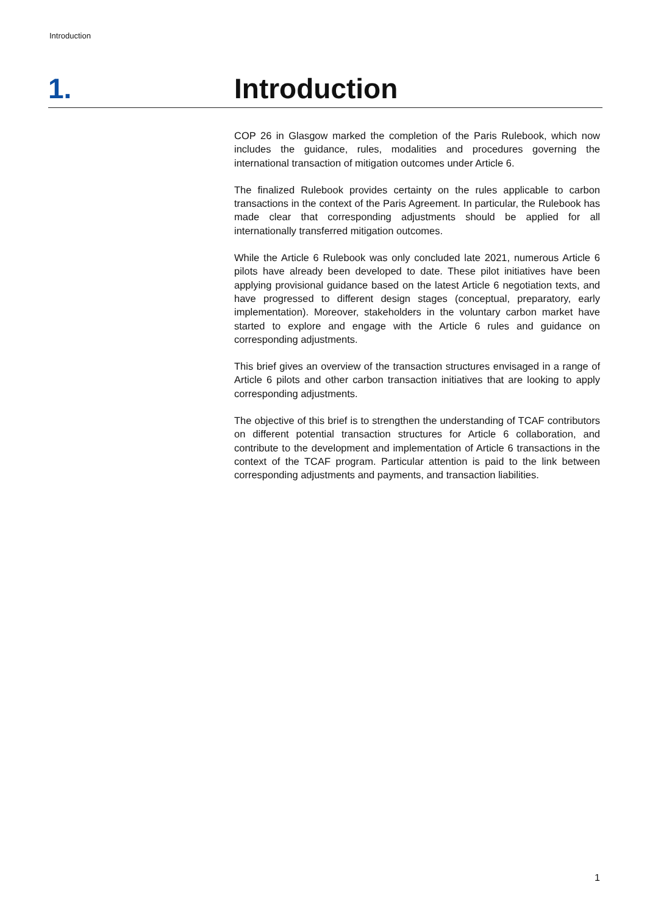Introduction
1. Introduction
COP 26 in Glasgow marked the completion of the Paris Rulebook, which now includes the guidance, rules, modalities and procedures governing the international transaction of mitigation outcomes under Article 6.
The finalized Rulebook provides certainty on the rules applicable to carbon transactions in the context of the Paris Agreement. In particular, the Rulebook has made clear that corresponding adjustments should be applied for all internationally transferred mitigation outcomes.
While the Article 6 Rulebook was only concluded late 2021, numerous Article 6 pilots have already been developed to date. These pilot initiatives have been applying provisional guidance based on the latest Article 6 negotiation texts, and have progressed to different design stages (conceptual, preparatory, early implementation). Moreover, stakeholders in the voluntary carbon market have started to explore and engage with the Article 6 rules and guidance on corresponding adjustments.
This brief gives an overview of the transaction structures envisaged in a range of Article 6 pilots and other carbon transaction initiatives that are looking to apply corresponding adjustments.
The objective of this brief is to strengthen the understanding of TCAF contributors on different potential transaction structures for Article 6 collaboration, and contribute to the development and implementation of Article 6 transactions in the context of the TCAF program. Particular attention is paid to the link between corresponding adjustments and payments, and transaction liabilities.
1